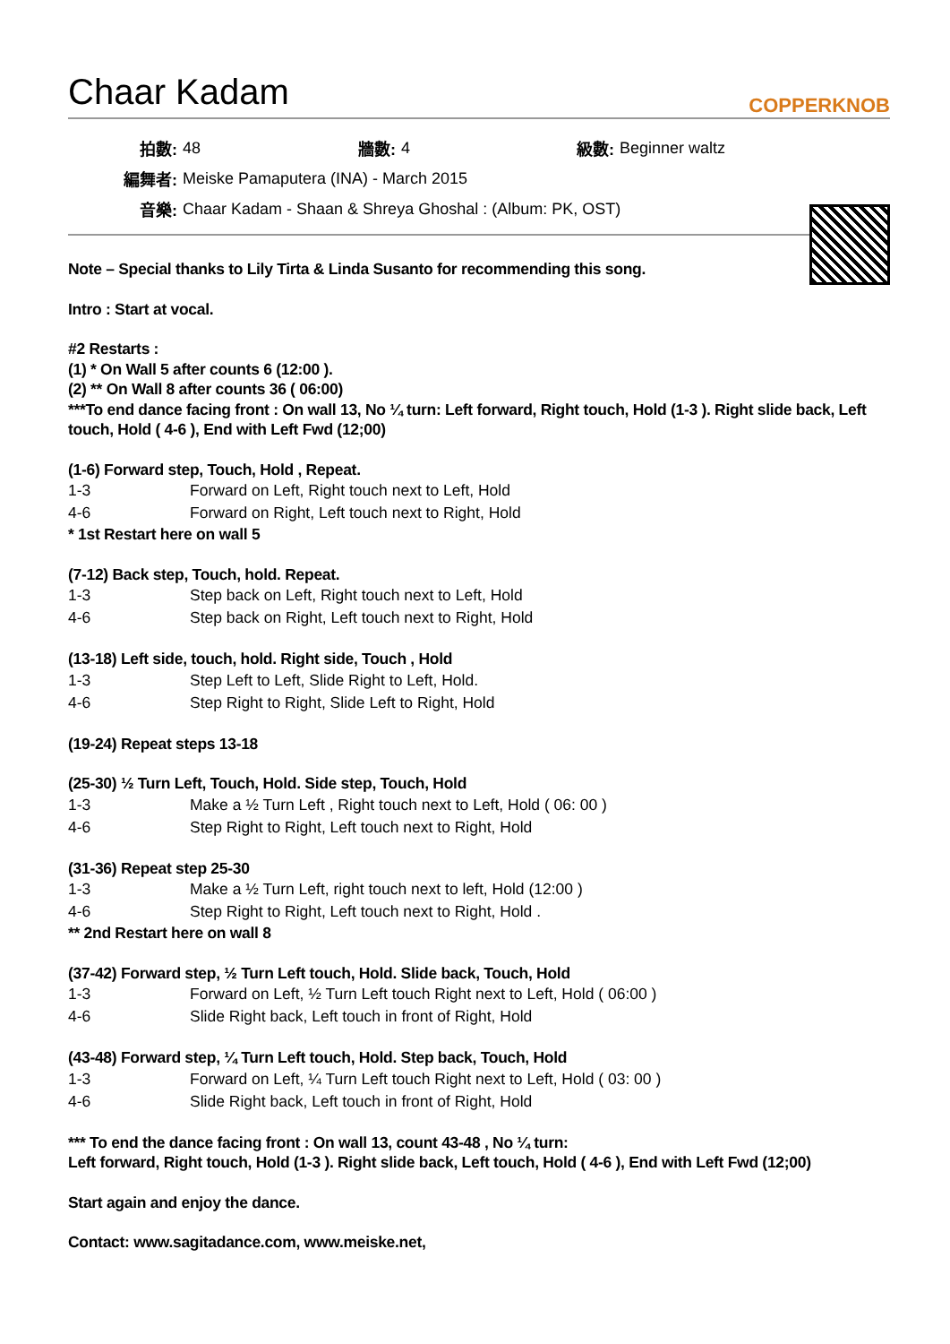Chaar Kadam
COPPERKNOB
| 拍數: | 48 | 牆數: | 4 | 級數: | Beginner waltz |
| 編舞者: | Meiske Pamaputera (INA) - March 2015 | | | | |
| 音樂: | Chaar Kadam - Shaan & Shreya Ghoshal : (Album: PK, OST) | | | | |
Note – Special thanks to Lily Tirta & Linda Susanto for recommending this song.
Intro : Start at vocal.
#2 Restarts :
(1) * On Wall 5 after counts 6 (12:00 ).
(2) ** On Wall 8 after counts 36 ( 06:00)
***To end dance facing front : On wall 13, No ¼ turn: Left forward, Right touch, Hold (1-3 ). Right slide back, Left touch, Hold ( 4-6 ), End with Left Fwd (12;00)
(1-6) Forward step, Touch, Hold , Repeat.
| 1-3 | Forward on Left, Right touch next to Left, Hold |
| 4-6 | Forward on Right, Left touch next to Right, Hold |
* 1st Restart here on wall 5
(7-12) Back step, Touch, hold. Repeat.
| 1-3 | Step back on Left, Right touch next to Left, Hold |
| 4-6 | Step back on Right, Left touch next to Right, Hold |
(13-18) Left side, touch, hold. Right side, Touch , Hold
| 1-3 | Step Left to Left, Slide Right to Left, Hold. |
| 4-6 | Step Right to Right, Slide Left to Right, Hold |
(19-24) Repeat steps 13-18
(25-30) ½ Turn Left, Touch, Hold. Side step, Touch, Hold
| 1-3 | Make a ½ Turn Left , Right touch next to Left, Hold ( 06: 00 ) |
| 4-6 | Step Right to Right, Left touch next to Right, Hold |
(31-36) Repeat step 25-30
| 1-3 | Make a ½ Turn Left, right touch next to left, Hold (12:00 ) |
| 4-6 | Step Right to Right, Left touch next to Right, Hold . |
** 2nd Restart here on wall 8
(37-42) Forward step, ½ Turn Left touch, Hold. Slide back, Touch, Hold
| 1-3 | Forward on Left, ½ Turn Left touch Right next to Left, Hold ( 06:00 ) |
| 4-6 | Slide Right back, Left touch in front of Right, Hold |
(43-48) Forward step, ¼ Turn Left touch, Hold. Step back, Touch, Hold
| 1-3 | Forward on Left, ¼ Turn Left touch Right next to Left, Hold ( 03: 00 ) |
| 4-6 | Slide Right back, Left touch in front of Right, Hold |
*** To end the dance facing front : On wall 13, count 43-48 , No ¼ turn:
Left forward, Right touch, Hold (1-3 ). Right slide back, Left touch, Hold ( 4-6 ), End with Left Fwd (12;00)
Start again and enjoy the dance.
Contact: www.sagitadance.com, www.meiske.net,